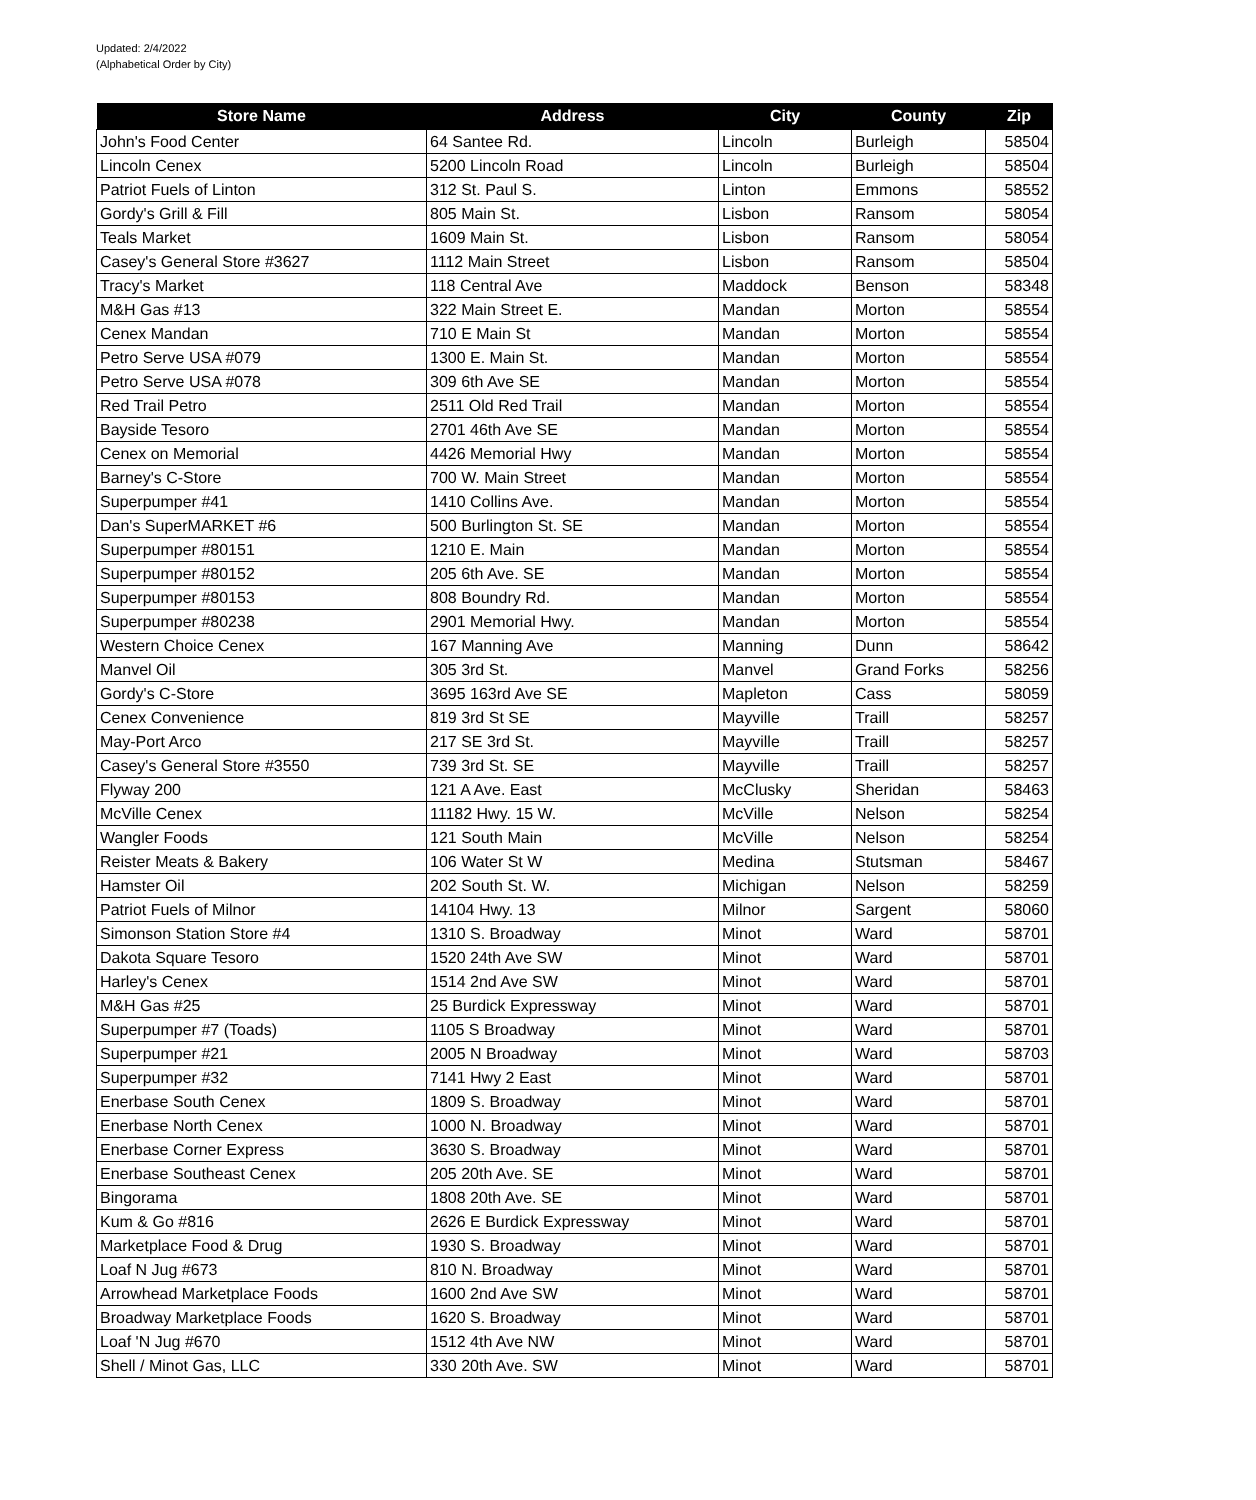Updated: 2/4/2022
(Alphabetical Order by City)
| Store Name | Address | City | County | Zip |
| --- | --- | --- | --- | --- |
| John's Food Center | 64 Santee Rd. | Lincoln | Burleigh | 58504 |
| Lincoln Cenex | 5200 Lincoln Road | Lincoln | Burleigh | 58504 |
| Patriot Fuels of Linton | 312 St. Paul S. | Linton | Emmons | 58552 |
| Gordy's Grill & Fill | 805 Main St. | Lisbon | Ransom | 58054 |
| Teals Market | 1609 Main St. | Lisbon | Ransom | 58054 |
| Casey's General Store #3627 | 1112 Main Street | Lisbon | Ransom | 58504 |
| Tracy's Market | 118 Central Ave | Maddock | Benson | 58348 |
| M&H Gas #13 | 322 Main Street E. | Mandan | Morton | 58554 |
| Cenex Mandan | 710 E Main St | Mandan | Morton | 58554 |
| Petro Serve USA #079 | 1300 E. Main St. | Mandan | Morton | 58554 |
| Petro Serve USA #078 | 309 6th Ave SE | Mandan | Morton | 58554 |
| Red Trail Petro | 2511 Old Red Trail | Mandan | Morton | 58554 |
| Bayside Tesoro | 2701 46th Ave SE | Mandan | Morton | 58554 |
| Cenex on Memorial | 4426 Memorial Hwy | Mandan | Morton | 58554 |
| Barney's C-Store | 700 W. Main Street | Mandan | Morton | 58554 |
| Superpumper #41 | 1410 Collins Ave. | Mandan | Morton | 58554 |
| Dan's SuperMARKET #6 | 500 Burlington St. SE | Mandan | Morton | 58554 |
| Superpumper #80151 | 1210 E. Main | Mandan | Morton | 58554 |
| Superpumper #80152 | 205 6th Ave. SE | Mandan | Morton | 58554 |
| Superpumper #80153 | 808 Boundry Rd. | Mandan | Morton | 58554 |
| Superpumper #80238 | 2901 Memorial Hwy. | Mandan | Morton | 58554 |
| Western Choice Cenex | 167 Manning Ave | Manning | Dunn | 58642 |
| Manvel Oil | 305 3rd St. | Manvel | Grand Forks | 58256 |
| Gordy's C-Store | 3695 163rd Ave SE | Mapleton | Cass | 58059 |
| Cenex Convenience | 819 3rd St SE | Mayville | Traill | 58257 |
| May-Port Arco | 217 SE 3rd St. | Mayville | Traill | 58257 |
| Casey's General Store #3550 | 739 3rd St. SE | Mayville | Traill | 58257 |
| Flyway 200 | 121 A Ave. East | McClusky | Sheridan | 58463 |
| McVille Cenex | 11182 Hwy. 15 W. | McVille | Nelson | 58254 |
| Wangler Foods | 121 South Main | McVille | Nelson | 58254 |
| Reister Meats & Bakery | 106 Water St W | Medina | Stutsman | 58467 |
| Hamster Oil | 202 South St. W. | Michigan | Nelson | 58259 |
| Patriot Fuels of Milnor | 14104 Hwy. 13 | Milnor | Sargent | 58060 |
| Simonson Station Store #4 | 1310 S. Broadway | Minot | Ward | 58701 |
| Dakota Square Tesoro | 1520 24th Ave SW | Minot | Ward | 58701 |
| Harley's Cenex | 1514 2nd Ave SW | Minot | Ward | 58701 |
| M&H Gas #25 | 25 Burdick Expressway | Minot | Ward | 58701 |
| Superpumper #7 (Toads) | 1105 S Broadway | Minot | Ward | 58701 |
| Superpumper #21 | 2005 N Broadway | Minot | Ward | 58703 |
| Superpumper #32 | 7141 Hwy 2 East | Minot | Ward | 58701 |
| Enerbase South Cenex | 1809 S. Broadway | Minot | Ward | 58701 |
| Enerbase North Cenex | 1000 N. Broadway | Minot | Ward | 58701 |
| Enerbase Corner Express | 3630 S. Broadway | Minot | Ward | 58701 |
| Enerbase Southeast Cenex | 205 20th Ave. SE | Minot | Ward | 58701 |
| Bingorama | 1808 20th Ave. SE | Minot | Ward | 58701 |
| Kum & Go #816 | 2626 E Burdick Expressway | Minot | Ward | 58701 |
| Marketplace Food & Drug | 1930 S. Broadway | Minot | Ward | 58701 |
| Loaf N Jug #673 | 810 N. Broadway | Minot | Ward | 58701 |
| Arrowhead Marketplace Foods | 1600 2nd Ave SW | Minot | Ward | 58701 |
| Broadway Marketplace Foods | 1620 S. Broadway | Minot | Ward | 58701 |
| Loaf 'N Jug #670 | 1512 4th Ave NW | Minot | Ward | 58701 |
| Shell / Minot Gas, LLC | 330 20th Ave. SW | Minot | Ward | 58701 |